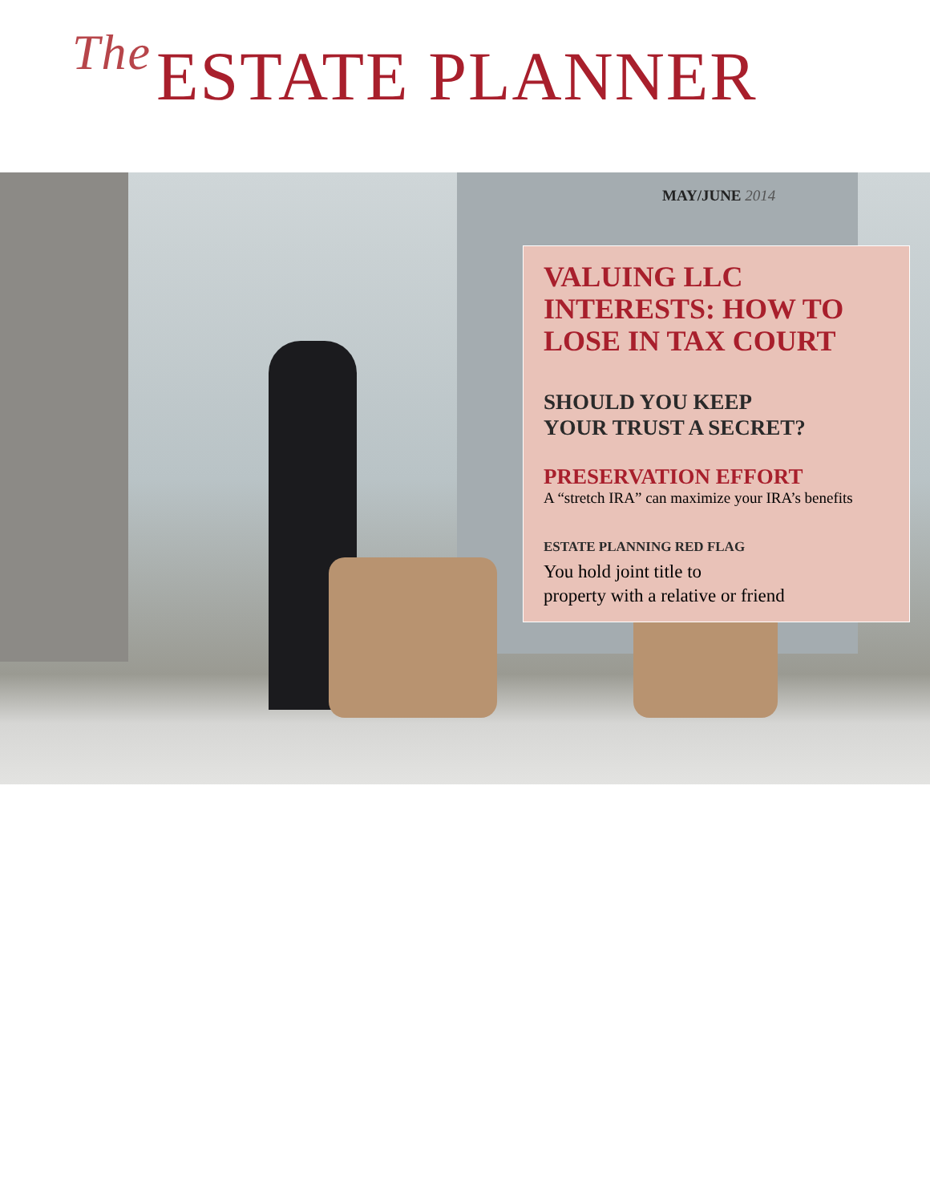The ESTATE PLANNER
MAY/JUNE 2014
VALUING LLC
INTERESTS: HOW TO
LOSE IN TAX COURT
SHOULD YOU KEEP
YOUR TRUST A SECRET?
PRESERVATION EFFORT
A “stretch IRA” can maximize your IRA’s benefits
ESTATE PLANNING RED FLAG
You hold joint title to
property with a relative or friend